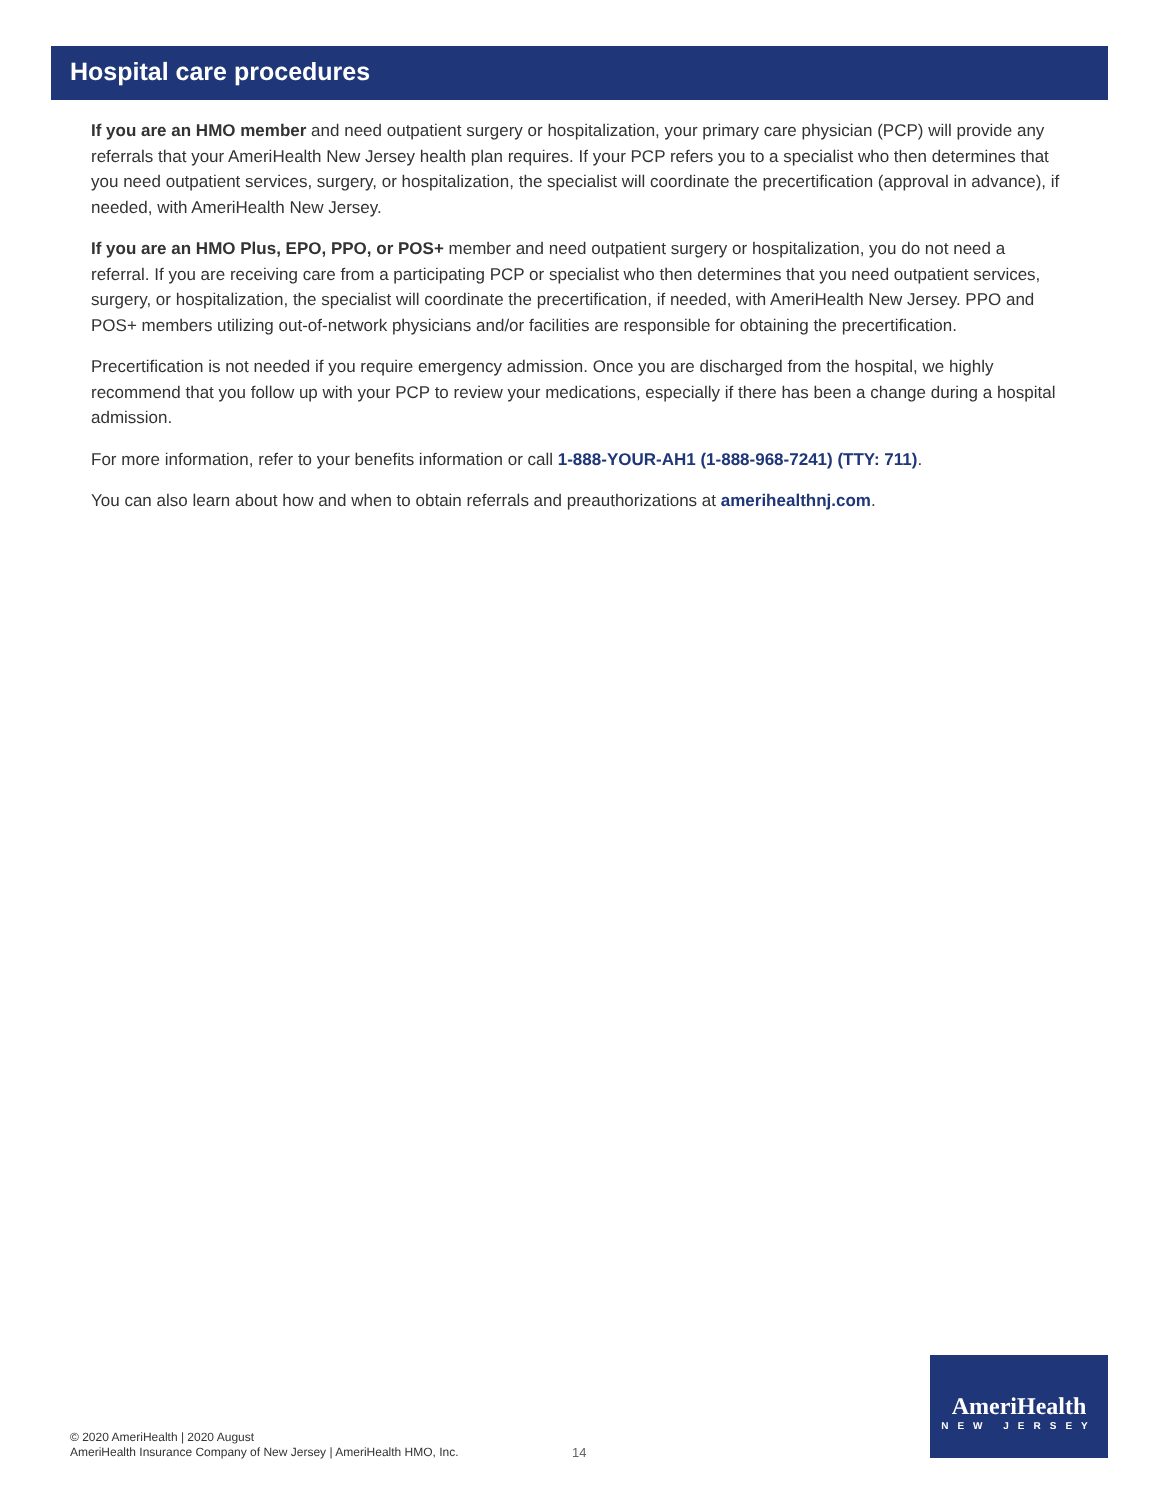Hospital care procedures
If you are an HMO member and need outpatient surgery or hospitalization, your primary care physician (PCP) will provide any referrals that your AmeriHealth New Jersey health plan requires. If your PCP refers you to a specialist who then determines that you need outpatient services, surgery, or hospitalization, the specialist will coordinate the precertification (approval in advance), if needed, with AmeriHealth New Jersey.
If you are an HMO Plus, EPO, PPO, or POS+ member and need outpatient surgery or hospitalization, you do not need a referral. If you are receiving care from a participating PCP or specialist who then determines that you need outpatient services, surgery, or hospitalization, the specialist will coordinate the precertification, if needed, with AmeriHealth New Jersey. PPO and POS+ members utilizing out-of-network physicians and/or facilities are responsible for obtaining the precertification.
Precertification is not needed if you require emergency admission. Once you are discharged from the hospital, we highly recommend that you follow up with your PCP to review your medications, especially if there has been a change during a hospital admission.
For more information, refer to your benefits information or call 1-888-YOUR-AH1 (1-888-968-7241) (TTY: 711).
You can also learn about how and when to obtain referrals and preauthorizations at amerihealthnj.com.
© 2020 AmeriHealth | 2020 August
AmeriHealth Insurance Company of New Jersey | AmeriHealth HMO, Inc.
14
AmeriHealth
NEW JERSEY